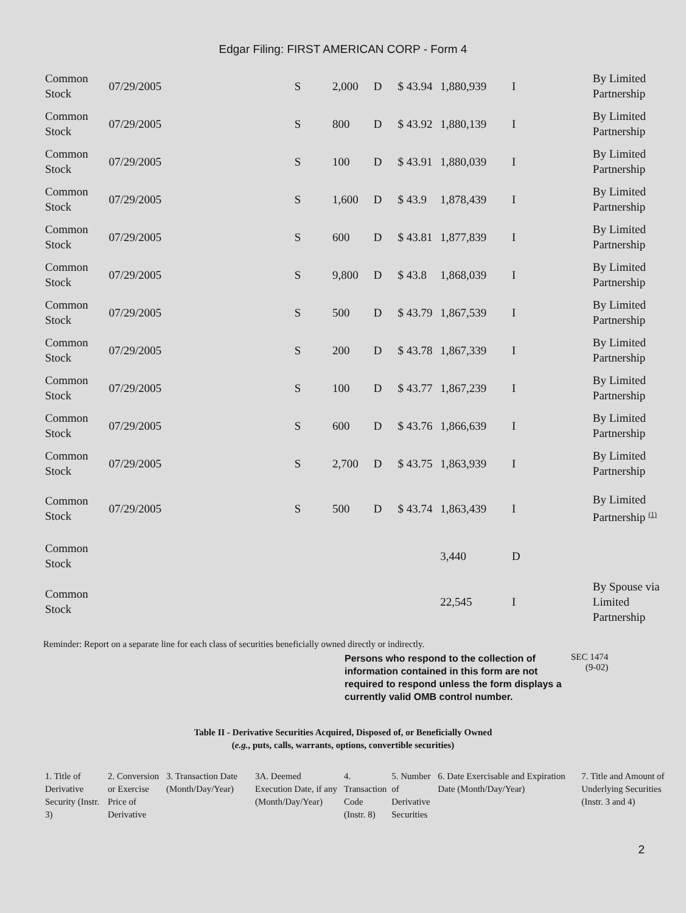Edgar Filing: FIRST AMERICAN CORP - Form 4
| Common Stock | 07/29/2005 | S | 2,000 | D | $ 43.94 | 1,880,939 | I | By Limited Partnership |
| Common Stock | 07/29/2005 | S | 800 | D | $ 43.92 | 1,880,139 | I | By Limited Partnership |
| Common Stock | 07/29/2005 | S | 100 | D | $ 43.91 | 1,880,039 | I | By Limited Partnership |
| Common Stock | 07/29/2005 | S | 1,600 | D | $ 43.9 | 1,878,439 | I | By Limited Partnership |
| Common Stock | 07/29/2005 | S | 600 | D | $ 43.81 | 1,877,839 | I | By Limited Partnership |
| Common Stock | 07/29/2005 | S | 9,800 | D | $ 43.8 | 1,868,039 | I | By Limited Partnership |
| Common Stock | 07/29/2005 | S | 500 | D | $ 43.79 | 1,867,539 | I | By Limited Partnership |
| Common Stock | 07/29/2005 | S | 200 | D | $ 43.78 | 1,867,339 | I | By Limited Partnership |
| Common Stock | 07/29/2005 | S | 100 | D | $ 43.77 | 1,867,239 | I | By Limited Partnership |
| Common Stock | 07/29/2005 | S | 600 | D | $ 43.76 | 1,866,639 | I | By Limited Partnership |
| Common Stock | 07/29/2005 | S | 2,700 | D | $ 43.75 | 1,863,939 | I | By Limited Partnership |
| Common Stock | 07/29/2005 | S | 500 | D | $ 43.74 | 1,863,439 | I | By Limited Partnership <sup>(1)</sup> |
| Common Stock | | | | | | 3,440 | D | |
| Common Stock | | | | | | 22,545 | I | By Spouse via Limited Partnership |
Reminder: Report on a separate line for each class of securities beneficially owned directly or indirectly.
Persons who respond to the collection of information contained in this form are not required to respond unless the form displays a currently valid OMB control number. SEC 1474
(9-02)
Table II - Derivative Securities Acquired, Disposed of, or Beneficially Owned
(e.g., puts, calls, warrants, options, convertible securities)
| 1. Title of Derivative Security (Instr. 3) | 2. Conversion or Exercise Price of Derivative | 3. Transaction Date (Month/Day/Year) | 3A. Deemed Execution Date, if any (Month/Day/Year) | 4. Transaction Code (Instr. 8) | 5. Number of Derivative Securities | 6. Date Exercisable and Expiration Date (Month/Day/Year) | 7. Title and Amount of Underlying Securities (Instr. 3 and 4) |
| --- | --- | --- | --- | --- | --- | --- | --- |
2